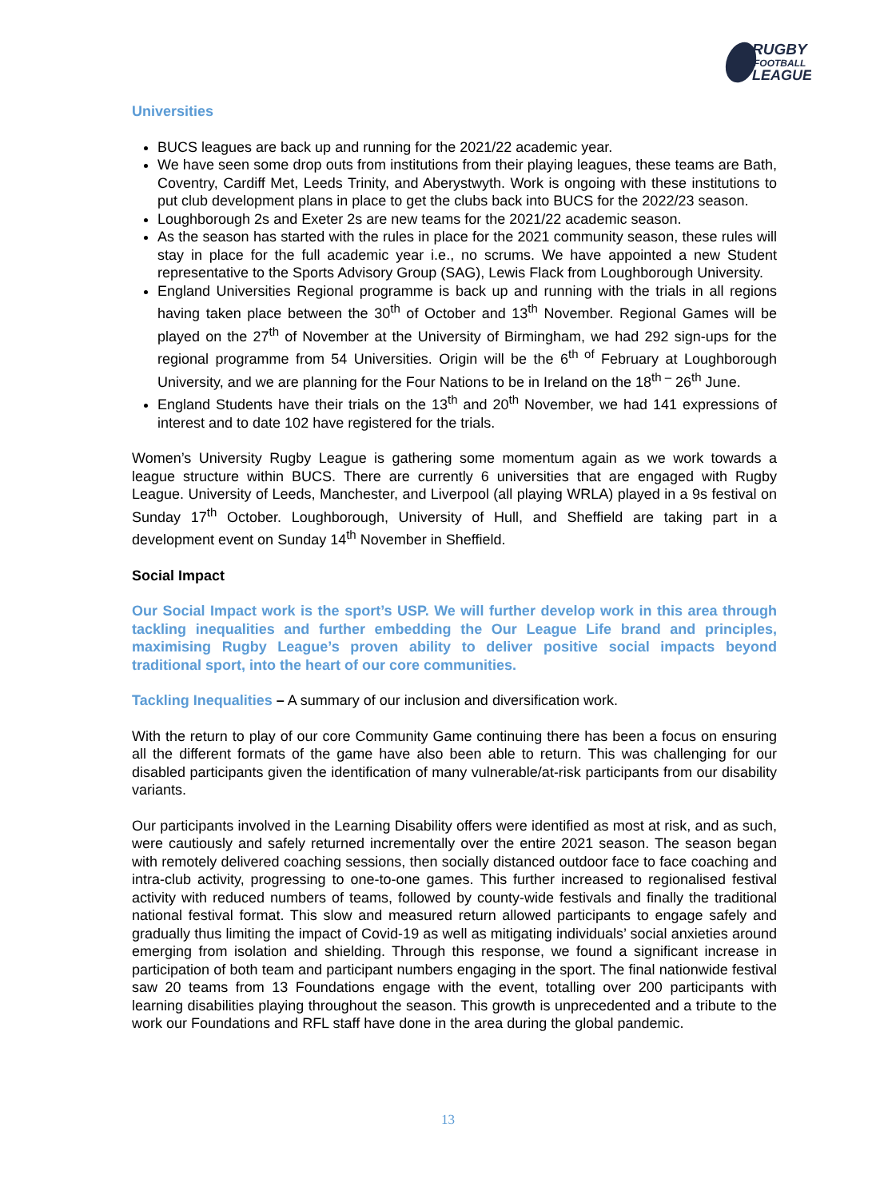RUGBY
FOOTBALL
LEAGUE
Universities
BUCS leagues are back up and running for the 2021/22 academic year.
We have seen some drop outs from institutions from their playing leagues, these teams are Bath, Coventry, Cardiff Met, Leeds Trinity, and Aberystwyth. Work is ongoing with these institutions to put club development plans in place to get the clubs back into BUCS for the 2022/23 season.
Loughborough 2s and Exeter 2s are new teams for the 2021/22 academic season.
As the season has started with the rules in place for the 2021 community season, these rules will stay in place for the full academic year i.e., no scrums. We have appointed a new Student representative to the Sports Advisory Group (SAG), Lewis Flack from Loughborough University.
England Universities Regional programme is back up and running with the trials in all regions having taken place between the 30<sup>th</sup> of October and 13<sup>th</sup> November. Regional Games will be played on the 27<sup>th</sup> of November at the University of Birmingham, we had 292 sign-ups for the regional programme from 54 Universities. Origin will be the 6<sup>th of</sup> February at Loughborough University, and we are planning for the Four Nations to be in Ireland on the 18<sup>th –</sup> 26<sup>th</sup> June.
England Students have their trials on the 13<sup>th</sup> and 20<sup>th</sup> November, we had 141 expressions of interest and to date 102 have registered for the trials.
Women’s University Rugby League is gathering some momentum again as we work towards a league structure within BUCS. There are currently 6 universities that are engaged with Rugby League. University of Leeds, Manchester, and Liverpool (all playing WRLA) played in a 9s festival on Sunday 17<sup>th</sup> October. Loughborough, University of Hull, and Sheffield are taking part in a development event on Sunday 14<sup>th</sup> November in Sheffield.
Social Impact
Our Social Impact work is the sport’s USP. We will further develop work in this area through tackling inequalities and further embedding the Our League Life brand and principles, maximising Rugby League’s proven ability to deliver positive social impacts beyond traditional sport, into the heart of our core communities.
Tackling Inequalities – A summary of our inclusion and diversification work.
With the return to play of our core Community Game continuing there has been a focus on ensuring all the different formats of the game have also been able to return. This was challenging for our disabled participants given the identification of many vulnerable/at-risk participants from our disability variants.
Our participants involved in the Learning Disability offers were identified as most at risk, and as such, were cautiously and safely returned incrementally over the entire 2021 season. The season began with remotely delivered coaching sessions, then socially distanced outdoor face to face coaching and intra-club activity, progressing to one-to-one games. This further increased to regionalised festival activity with reduced numbers of teams, followed by county-wide festivals and finally the traditional national festival format. This slow and measured return allowed participants to engage safely and gradually thus limiting the impact of Covid-19 as well as mitigating individuals’ social anxieties around emerging from isolation and shielding. Through this response, we found a significant increase in participation of both team and participant numbers engaging in the sport. The final nationwide festival saw 20 teams from 13 Foundations engage with the event, totalling over 200 participants with learning disabilities playing throughout the season. This growth is unprecedented and a tribute to the work our Foundations and RFL staff have done in the area during the global pandemic.
13